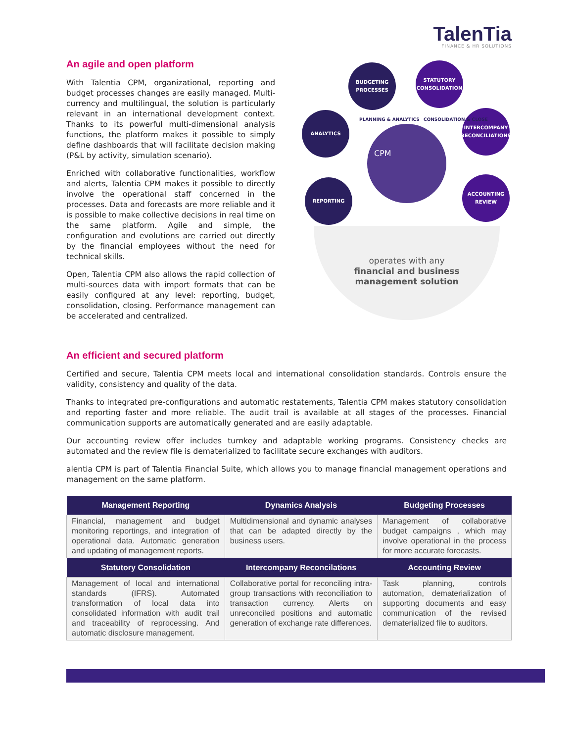TalenTia
FINANCE & HR SOLUTIONS
An agile and open platform
With Talentia CPM, organizational, reporting and budget processes changes are easily managed. Multi-currency and multilingual, the solution is particularly relevant in an international development context. Thanks to its powerful multi-dimensional analysis functions, the platform makes it possible to simply define dashboards that will facilitate decision making (P&L by activity, simulation scenario).
Enriched with collaborative functionalities, workflow and alerts, Talentia CPM makes it possible to directly involve the operational staff concerned in the processes. Data and forecasts are more reliable and it is possible to make collective decisions in real time on the same platform. Agile and simple, the configuration and evolutions are carried out directly by the financial employees without the need for technical skills.
Open, Talentia CPM also allows the rapid collection of multi-sources data with import formats that can be easily configured at any level: reporting, budget, consolidation, closing. Performance management can be accelerated and centralized.
BUDGETING
PROCESSES
STATUTORY
CONSOLIDATION
ANALYTICS
INTERCOMPANY
RECONCILIATIONS
REPORTING
ACCOUNTING
REVIEW
CPM
PLANNING & ANALYTICS CONSOLIDATION & CLOSE
operates with any
financial and business
management solution
An efficient and secured platform
Certified and secure, Talentia CPM meets local and international consolidation standards. Controls ensure the validity, consistency and quality of the data.
Thanks to integrated pre-configurations and automatic restatements, Talentia CPM makes statutory consolidation and reporting faster and more reliable. The audit trail is available at all stages of the processes. Financial communication supports are automatically generated and are easily adaptable.
Our accounting review offer includes turnkey and adaptable working programs. Consistency checks are automated and the review file is dematerialized to facilitate secure exchanges with auditors.
alentia CPM is part of Talentia Financial Suite, which allows you to manage financial management operations and management on the same platform.
| Management Reporting | Dynamics Analysis | Budgeting Processes |
| --- | --- | --- |
| Financial, management and budget monitoring reportings, and integration of operational data. Automatic generation and updating of management reports. | Multidimensional and dynamic analyses that can be adapted directly by the business users. | Management of collaborative budget campaigns , which may involve operational in the process for more accurate forecasts. |
| Statutory Consolidation | Intercompany Reconcilations | Accounting Review |
| Management of local and international standards (IFRS). Automated transformation of local data into consolidated information with audit trail and traceability of reprocessing. And automatic disclosure management. | Collaborative portal for reconciling intra-group transactions with reconciliation to transaction currency. Alerts on unreconciled positions and automatic generation of exchange rate differences. | Task planning, controls automation, dematerialization of supporting documents and easy communication of the revised dematerialized file to auditors. |